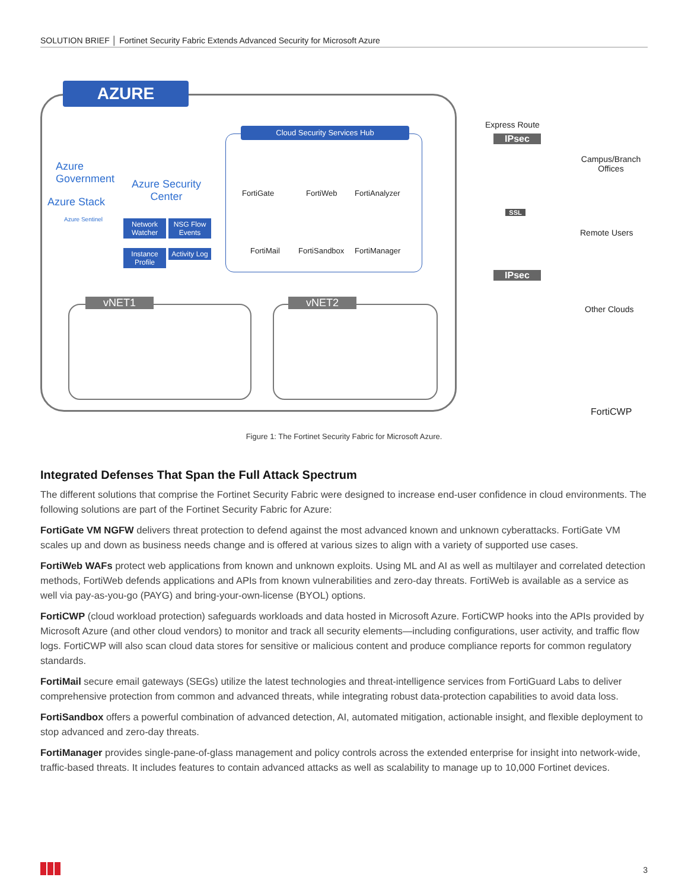SOLUTION BRIEF │ Fortinet Security Fabric Extends Advanced Security for Microsoft Azure
AZURE
Azure
Government
Azure Stack
Azure Sentinel
Azure Security Center
Network Watcher
NSG Flow Events
Instance Profile
Activity Log
Cloud Security Services Hub
FortiGate FortiWeb FortiAnalyzer
FortiMail FortiSandbox FortiManager
vNET1 vNET2
Express Route
IPsec
SSL
IPsec
Campus/Branch Offices
Remote Users
Other Clouds
FortiCWP
Figure 1: The Fortinet Security Fabric for Microsoft Azure.
Integrated Defenses That Span the Full Attack Spectrum
The different solutions that comprise the Fortinet Security Fabric were designed to increase end-user confidence in cloud environments. The following solutions are part of the Fortinet Security Fabric for Azure:
FortiGate VM NGFW delivers threat protection to defend against the most advanced known and unknown cyberattacks. FortiGate VM scales up and down as business needs change and is offered at various sizes to align with a variety of supported use cases.
FortiWeb WAFs protect web applications from known and unknown exploits. Using ML and AI as well as multilayer and correlated detection methods, FortiWeb defends applications and APIs from known vulnerabilities and zero-day threats. FortiWeb is available as a service as well via pay-as-you-go (PAYG) and bring-your-own-license (BYOL) options.
FortiCWP (cloud workload protection) safeguards workloads and data hosted in Microsoft Azure. FortiCWP hooks into the APIs provided by Microsoft Azure (and other cloud vendors) to monitor and track all security elements—including configurations, user activity, and traffic flow logs. FortiCWP will also scan cloud data stores for sensitive or malicious content and produce compliance reports for common regulatory standards.
FortiMail secure email gateways (SEGs) utilize the latest technologies and threat-intelligence services from FortiGuard Labs to deliver comprehensive protection from common and advanced threats, while integrating robust data-protection capabilities to avoid data loss.
FortiSandbox offers a powerful combination of advanced detection, AI, automated mitigation, actionable insight, and flexible deployment to stop advanced and zero-day threats.
FortiManager provides single-pane-of-glass management and policy controls across the extended enterprise for insight into network-wide, traffic-based threats. It includes features to contain advanced attacks as well as scalability to manage up to 10,000 Fortinet devices.
3